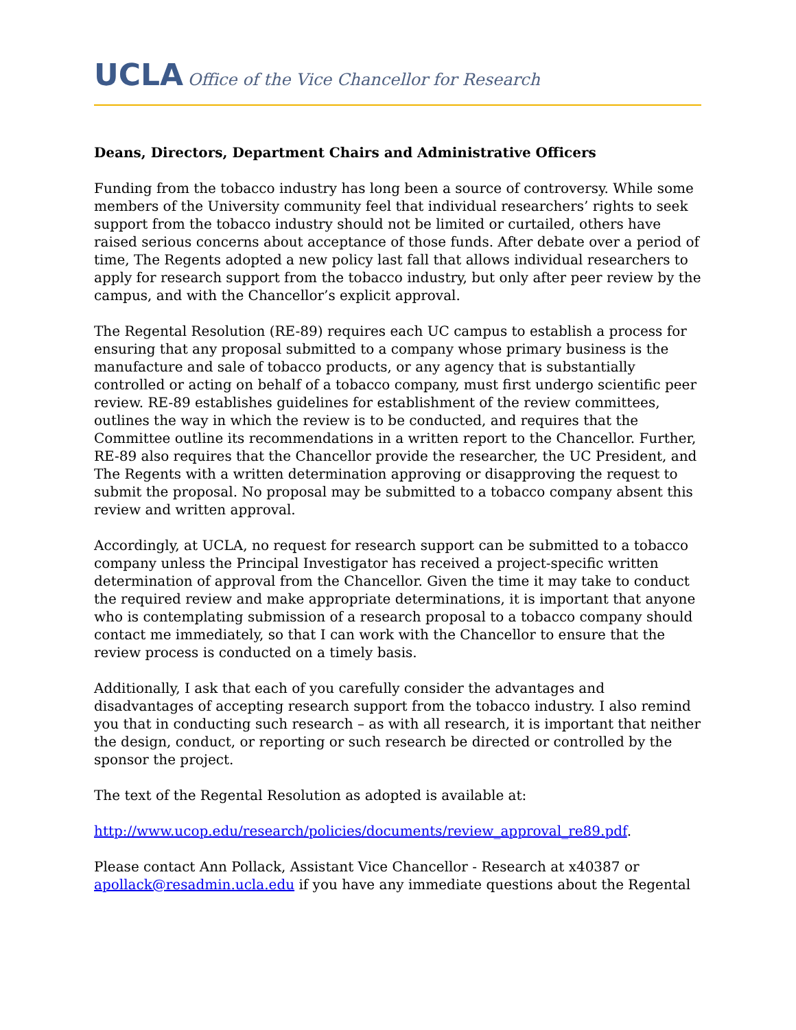UCLA Office of the Vice Chancellor for Research
Deans, Directors, Department Chairs and Administrative Officers
Funding from the tobacco industry has long been a source of controversy. While some members of the University community feel that individual researchers’ rights to seek support from the tobacco industry should not be limited or curtailed, others have raised serious concerns about acceptance of those funds. After debate over a period of time, The Regents adopted a new policy last fall that allows individual researchers to apply for research support from the tobacco industry, but only after peer review by the campus, and with the Chancellor’s explicit approval.
The Regental Resolution (RE-89) requires each UC campus to establish a process for ensuring that any proposal submitted to a company whose primary business is the manufacture and sale of tobacco products, or any agency that is substantially controlled or acting on behalf of a tobacco company, must first undergo scientific peer review. RE-89 establishes guidelines for establishment of the review committees, outlines the way in which the review is to be conducted, and requires that the Committee outline its recommendations in a written report to the Chancellor. Further, RE-89 also requires that the Chancellor provide the researcher, the UC President, and The Regents with a written determination approving or disapproving the request to submit the proposal. No proposal may be submitted to a tobacco company absent this review and written approval.
Accordingly, at UCLA, no request for research support can be submitted to a tobacco company unless the Principal Investigator has received a project-specific written determination of approval from the Chancellor. Given the time it may take to conduct the required review and make appropriate determinations, it is important that anyone who is contemplating submission of a research proposal to a tobacco company should contact me immediately, so that I can work with the Chancellor to ensure that the review process is conducted on a timely basis.
Additionally, I ask that each of you carefully consider the advantages and disadvantages of accepting research support from the tobacco industry. I also remind you that in conducting such research – as with all research, it is important that neither the design, conduct, or reporting or such research be directed or controlled by the sponsor the project.
The text of the Regental Resolution as adopted is available at:
http://www.ucop.edu/research/policies/documents/review_approval_re89.pdf.
Please contact Ann Pollack, Assistant Vice Chancellor - Research at x40387 or apollack@resadmin.ucla.edu if you have any immediate questions about the Regental